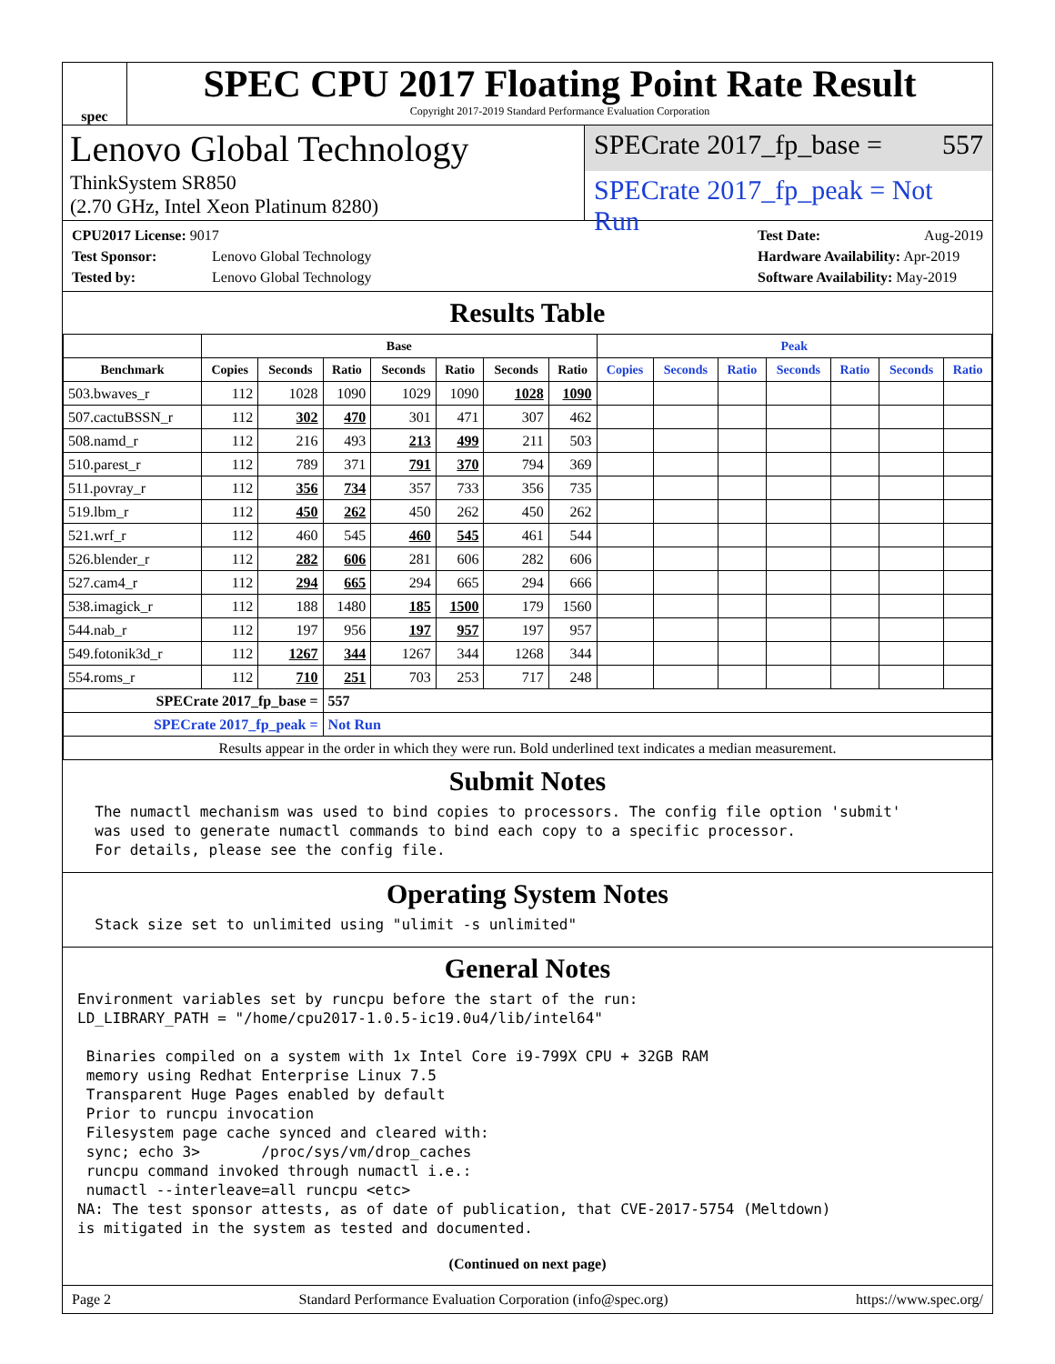spec
SPEC CPU 2017 Floating Point Rate Result
Copyright 2017-2019 Standard Performance Evaluation Corporation
Lenovo Global Technology
ThinkSystem SR850
(2.70 GHz, Intel Xeon Platinum 8280)
SPECrate 2017_fp_base = 557
SPECrate 2017_fp_peak = Not Run
CPU2017 License: 9017
Test Sponsor: Lenovo Global Technology
Tested by: Lenovo Global Technology
Test Date: Aug-2019
Hardware Availability: Apr-2019
Software Availability: May-2019
Results Table
| | Base | | | | | | | Peak | | | | | | |
| --- | --- | --- | --- | --- | --- | --- | --- | --- | --- | --- | --- | --- | --- | --- |
| Benchmark | Copies | Seconds | Ratio | Seconds | Ratio | Seconds | Ratio | Copies | Seconds | Ratio | Seconds | Ratio | Seconds | Ratio |
| 503.bwaves_r | 112 | 1028 | 1090 | 1029 | 1090 | 1028 | 1090 | | | | | | | |
| 507.cactuBSSN_r | 112 | 302 | 470 | 301 | 471 | 307 | 462 | | | | | | | |
| 508.namd_r | 112 | 216 | 493 | 213 | 499 | 211 | 503 | | | | | | | |
| 510.parest_r | 112 | 789 | 371 | 791 | 370 | 794 | 369 | | | | | | | |
| 511.povray_r | 112 | 356 | 734 | 357 | 733 | 356 | 735 | | | | | | | |
| 519.lbm_r | 112 | 450 | 262 | 450 | 262 | 450 | 262 | | | | | | | |
| 521.wrf_r | 112 | 460 | 545 | 460 | 545 | 461 | 544 | | | | | | | |
| 526.blender_r | 112 | 282 | 606 | 281 | 606 | 282 | 606 | | | | | | | |
| 527.cam4_r | 112 | 294 | 665 | 294 | 665 | 294 | 666 | | | | | | | |
| 538.imagick_r | 112 | 188 | 1480 | 185 | 1500 | 179 | 1560 | | | | | | | |
| 544.nab_r | 112 | 197 | 956 | 197 | 957 | 197 | 957 | | | | | | | |
| 549.fotonik3d_r | 112 | 1267 | 344 | 1267 | 344 | 1268 | 344 | | | | | | | |
| 554.roms_r | 112 | 710 | 251 | 703 | 253 | 717 | 248 | | | | | | | |
| SPECrate 2017_fp_base = | | | 557 | | | | | | | | | | | |
| SPECrate 2017_fp_peak = | | | Not Run | | | | | | | | | | | |
| Results appear in the order in which they were run. Bold underlined text indicates a median measurement. | | | | | | | | | | | | | | |
Submit Notes
The numactl mechanism was used to bind copies to processors. The config file option 'submit' was used to generate numactl commands to bind each copy to a specific processor. For details, please see the config file.
Operating System Notes
Stack size set to unlimited using "ulimit -s unlimited"
General Notes
Environment variables set by runcpu before the start of the run: LD_LIBRARY_PATH = "/home/cpu2017-1.0.5-ic19.0u4/lib/intel64" Binaries compiled on a system with 1x Intel Core i9-799X CPU + 32GB RAM memory using Redhat Enterprise Linux 7.5 Transparent Huge Pages enabled by default Prior to runcpu invocation Filesystem page cache synced and cleared with: sync; echo 3> /proc/sys/vm/drop_caches runcpu command invoked through numactl i.e.: numactl --interleave=all runcpu <etc> NA: The test sponsor attests, as of date of publication, that CVE-2017-5754 (Meltdown) is mitigated in the system as tested and documented.
(Continued on next page)
Page 2 Standard Performance Evaluation Corporation (info@spec.org) https://www.spec.org/